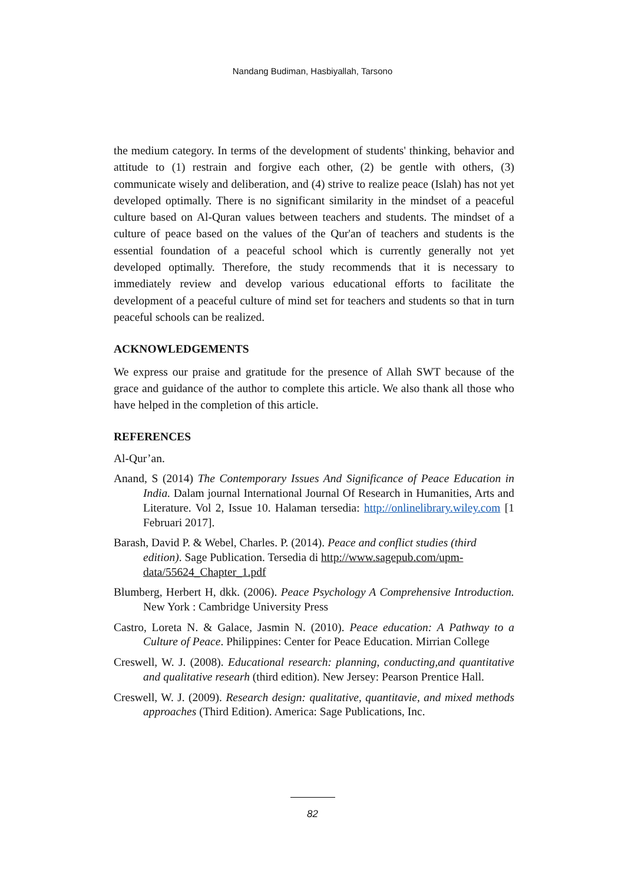Nandang Budiman, Hasbiyallah, Tarsono
the medium category. In terms of the development of students' thinking, behavior and attitude to (1) restrain and forgive each other, (2) be gentle with others, (3) communicate wisely and deliberation, and (4) strive to realize peace (Islah) has not yet developed optimally. There is no significant similarity in the mindset of a peaceful culture based on Al-Quran values between teachers and students. The mindset of a culture of peace based on the values of the Qur'an of teachers and students is the essential foundation of a peaceful school which is currently generally not yet developed optimally. Therefore, the study recommends that it is necessary to immediately review and develop various educational efforts to facilitate the development of a peaceful culture of mind set for teachers and students so that in turn peaceful schools can be realized.
ACKNOWLEDGEMENTS
We express our praise and gratitude for the presence of Allah SWT because of the grace and guidance of the author to complete this article. We also thank all those who have helped in the completion of this article.
REFERENCES
Al-Qur’an.
Anand, S (2014) The Contemporary Issues And Significance of Peace Education in India. Dalam journal International Journal Of Research in Humanities, Arts and Literature. Vol 2, Issue 10. Halaman tersedia: http://onlinelibrary.wiley.com [1 Februari 2017].
Barash, David P. & Webel, Charles. P. (2014). Peace and conflict studies (third edition). Sage Publication. Tersedia di http://www.sagepub.com/upm-data/55624_Chapter_1.pdf
Blumberg, Herbert H, dkk. (2006). Peace Psychology A Comprehensive Introduction. New York : Cambridge University Press
Castro, Loreta N. & Galace, Jasmin N. (2010). Peace education: A Pathway to a Culture of Peace. Philippines: Center for Peace Education. Mirrian College
Creswell, W. J. (2008). Educational research: planning, conducting,and quantitative and qualitative researh (third edition). New Jersey: Pearson Prentice Hall.
Creswell, W. J. (2009). Research design: qualitative, quantitavie, and mixed methods approaches (Third Edition). America: Sage Publications, Inc.
82